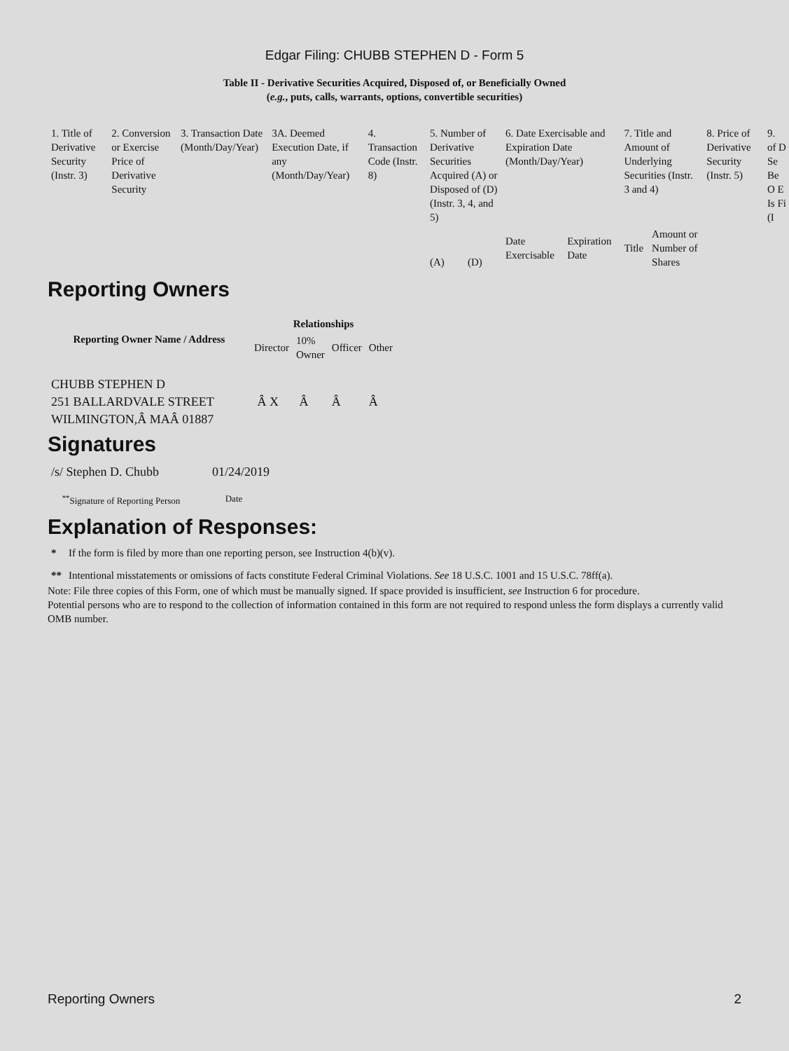Edgar Filing: CHUBB STEPHEN D - Form 5
Table II - Derivative Securities Acquired, Disposed of, or Beneficially Owned
(e.g., puts, calls, warrants, options, convertible securities)
| 1. Title of Derivative Security (Instr. 3) | 2. Conversion or Exercise Price of Derivative Security | 3. Transaction Date (Month/Day/Year) | 3A. Deemed Execution Date, if any (Month/Day/Year) | 4. Transaction Code (Instr. 8) | 5. Number of Derivative Securities Acquired (A) or Disposed of (D) (Instr. 3, 4, and 5) | | 6. Date Exercisable and Expiration Date (Month/Day/Year) | | 7. Title and Amount of Underlying Securities (Instr. 3 and 4) | | 8. Price of Derivative Security (Instr. 5) | 9. of D Se Be O E Is Fi (I |
| --- | --- | --- | --- | --- | --- | --- | --- | --- | --- | --- | --- | --- |
| | | | | | (A) | (D) | Date Exercisable | Expiration Date | Title | Amount or Number of Shares | | |
Reporting Owners
| Reporting Owner Name / Address | Relationships | | | |
| --- | --- | --- | --- | --- |
| | Director | 10% Owner | Officer | Other |
| CHUBB STEPHEN D 251 BALLARDVALE STREET WILMINGTON,Â MAÂ 01887 | Â X | Â | Â | Â |
Signatures
| /s/ Stephen D. Chubb | 01/24/2019 |
| <sup>**</sup> Signature of Reporting Person | Date |
Explanation of Responses:
| * | If the form is filed by more than one reporting person, see Instruction 4(b)(v). |
| ** | Intentional misstatements or omissions of facts constitute Federal Criminal Violations. See 18 U.S.C. 1001 and 15 U.S.C. 78ff(a). |
Note: File three copies of this Form, one of which must be manually signed. If space provided is insufficient, see Instruction 6 for procedure.
Potential persons who are to respond to the collection of information contained in this form are not required to respond unless the form displays a currently valid OMB number.
Reporting Owners 2